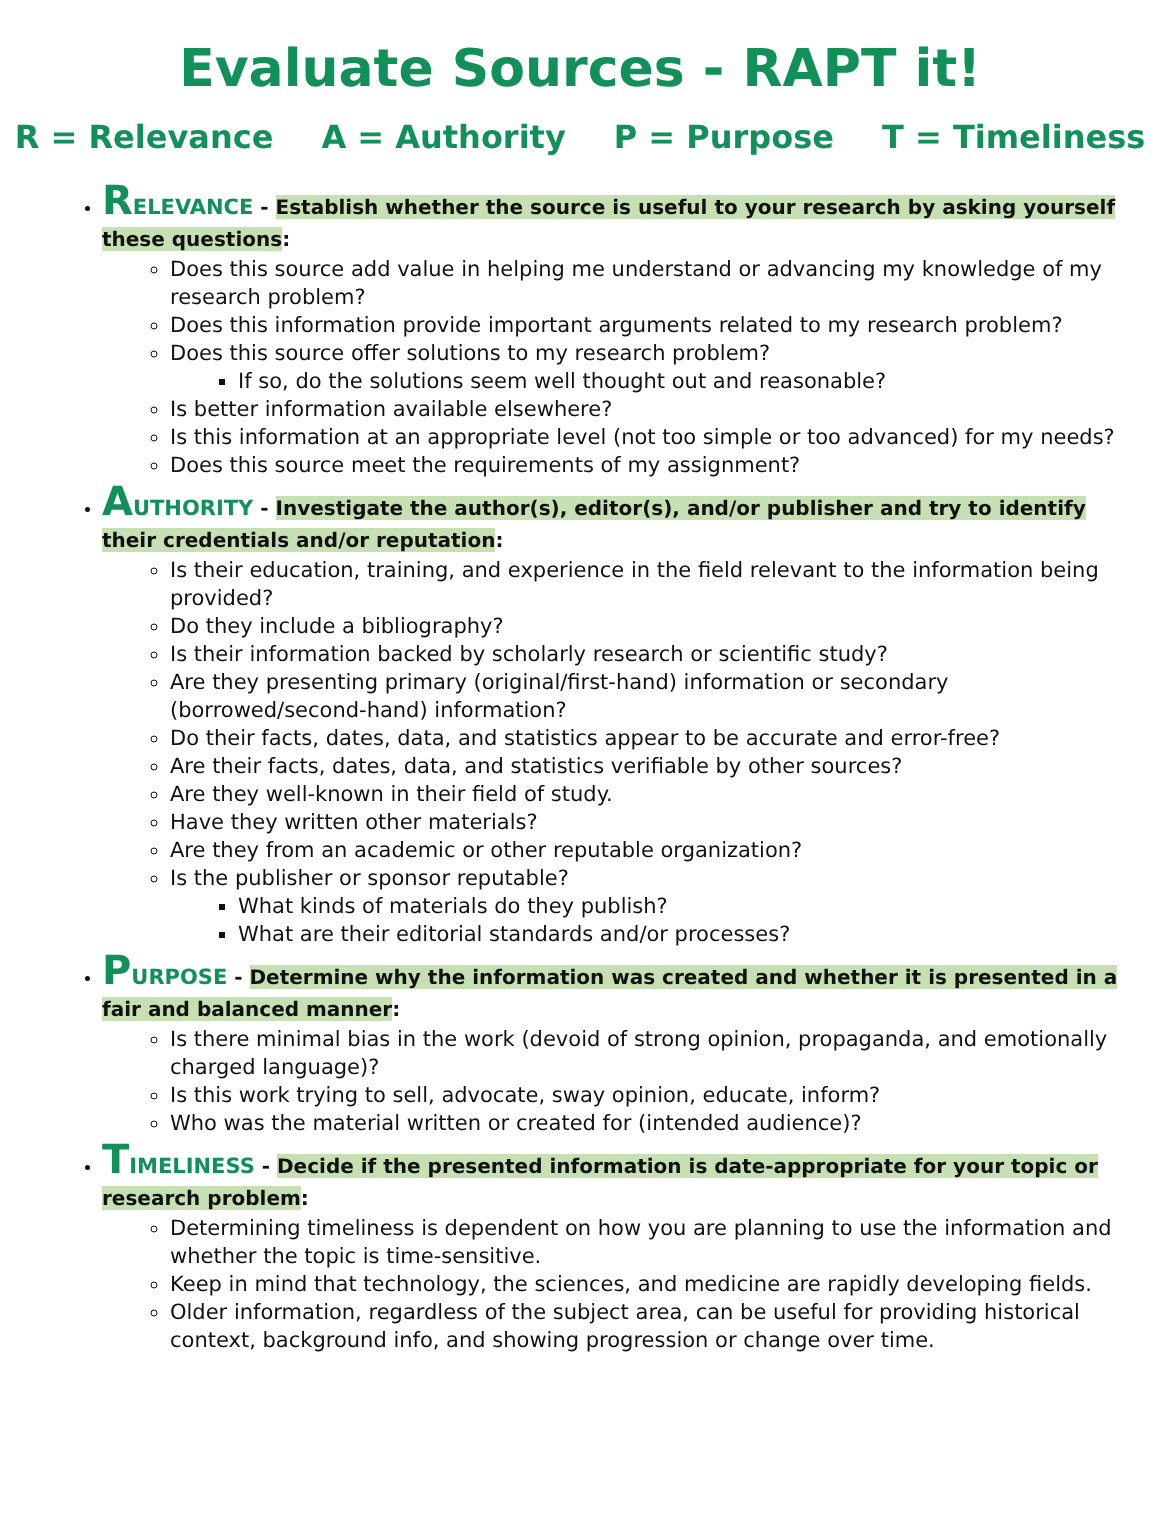Evaluate Sources - RAPT it!
R = Relevance A = Authority P = Purpose T = Timeliness
RELEVANCE - Establish whether the source is useful to your research by asking yourself these questions:
Does this source add value in helping me understand or advancing my knowledge of my research problem?
Does this information provide important arguments related to my research problem?
Does this source offer solutions to my research problem?
If so, do the solutions seem well thought out and reasonable?
Is better information available elsewhere?
Is this information at an appropriate level (not too simple or too advanced) for my needs?
Does this source meet the requirements of my assignment?
AUTHORITY - Investigate the author(s), editor(s), and/or publisher and try to identify their credentials and/or reputation:
Is their education, training, and experience in the field relevant to the information being provided?
Do they include a bibliography?
Is their information backed by scholarly research or scientific study?
Are they presenting primary (original/first-hand) information or secondary (borrowed/second-hand) information?
Do their facts, dates, data, and statistics appear to be accurate and error-free?
Are their facts, dates, data, and statistics verifiable by other sources?
Are they well-known in their field of study.
Have they written other materials?
Are they from an academic or other reputable organization?
Is the publisher or sponsor reputable?
What kinds of materials do they publish?
What are their editorial standards and/or processes?
PURPOSE - Determine why the information was created and whether it is presented in a fair and balanced manner:
Is there minimal bias in the work (devoid of strong opinion, propaganda, and emotionally charged language)?
Is this work trying to sell, advocate, sway opinion, educate, inform?
Who was the material written or created for (intended audience)?
TIMELINESS - Decide if the presented information is date-appropriate for your topic or research problem:
Determining timeliness is dependent on how you are planning to use the information and whether the topic is time-sensitive.
Keep in mind that technology, the sciences, and medicine are rapidly developing fields.
Older information, regardless of the subject area, can be useful for providing historical context, background info, and showing progression or change over time.